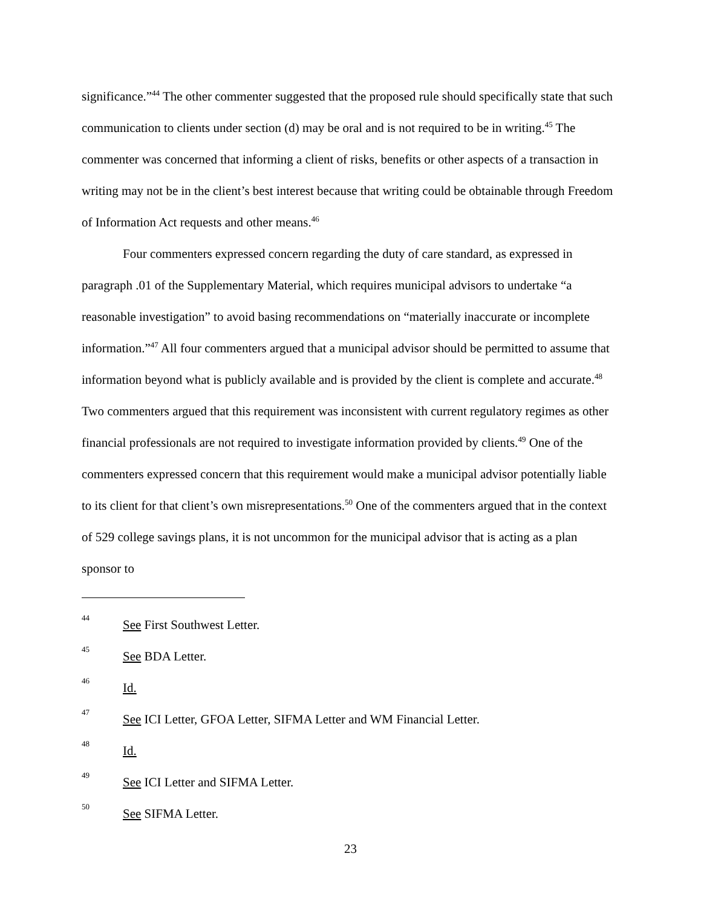significance.”<sup>44</sup> The other commenter suggested that the proposed rule should specifically state that such communication to clients under section (d) may be oral and is not required to be in writing.<sup>45</sup> The commenter was concerned that informing a client of risks, benefits or other aspects of a transaction in writing may not be in the client’s best interest because that writing could be obtainable through Freedom of Information Act requests and other means.<sup>46</sup>
Four commenters expressed concern regarding the duty of care standard, as expressed in paragraph .01 of the Supplementary Material, which requires municipal advisors to undertake “a reasonable investigation” to avoid basing recommendations on “materially inaccurate or incomplete information.”<sup>47</sup> All four commenters argued that a municipal advisor should be permitted to assume that information beyond what is publicly available and is provided by the client is complete and accurate.<sup>48</sup> Two commenters argued that this requirement was inconsistent with current regulatory regimes as other financial professionals are not required to investigate information provided by clients.<sup>49</sup> One of the commenters expressed concern that this requirement would make a municipal advisor potentially liable to its client for that client’s own misrepresentations.<sup>50</sup> One of the commenters argued that in the context of 529 college savings plans, it is not uncommon for the municipal advisor that is acting as a plan sponsor to
44 See First Southwest Letter.
45 See BDA Letter.
46 Id.
47 See ICI Letter, GFOA Letter, SIFMA Letter and WM Financial Letter.
48 Id.
49 See ICI Letter and SIFMA Letter.
50 See SIFMA Letter.
23